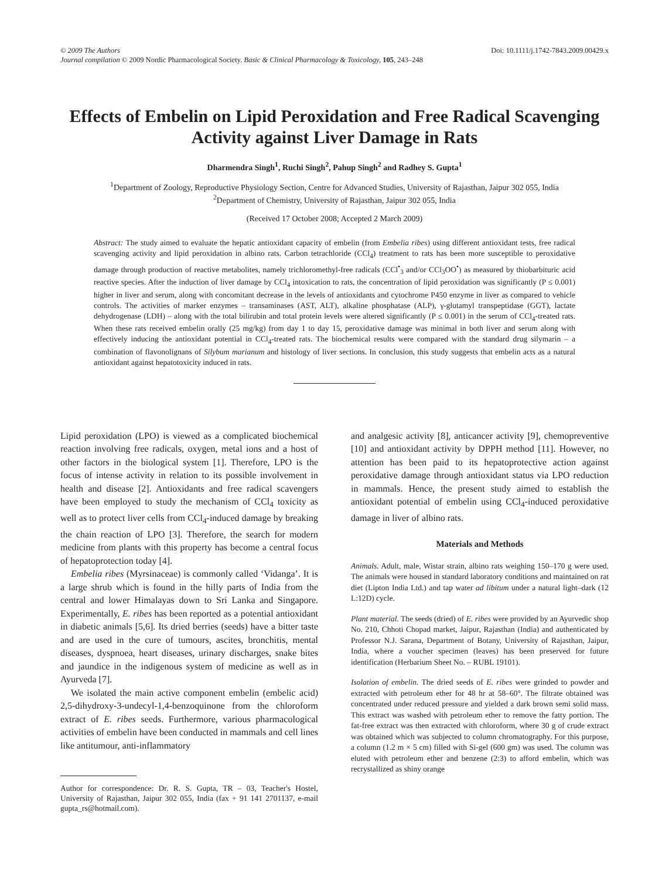© 2009 The Authors
Journal compilation © 2009 Nordic Pharmacological Society. Basic & Clinical Pharmacology & Toxicology, 105, 243–248
Doi: 10.1111/j.1742-7843.2009.00429.x
Effects of Embelin on Lipid Peroxidation and Free Radical Scavenging Activity against Liver Damage in Rats
Dharmendra Singh<sup>1</sup>, Ruchi Singh<sup>2</sup>, Pahup Singh<sup>2</sup> and Radhey S. Gupta<sup>1</sup>
<sup>1</sup> Department of Zoology, Reproductive Physiology Section, Centre for Advanced Studies, University of Rajasthan, Jaipur 302 055, India
<sup>2</sup> Department of Chemistry, University of Rajasthan, Jaipur 302 055, India
(Received 17 October 2008; Accepted 2 March 2009)
Abstract: The study aimed to evaluate the hepatic antioxidant capacity of embelin (from Embelia ribes) using different antioxidant tests, free radical scavenging activity and lipid peroxidation in albino rats. Carbon tetrachloride (CCl<sub>4</sub>) treatment to rats has been more susceptible to peroxidative damage through production of reactive metabolites, namely trichloromethyl-free radicals (CCl<sup>•</sup><sub>3</sub> and/or CCl<sub>3</sub>OO<sup>•</sup>) as measured by thiobarbituric acid reactive species. After the induction of liver damage by CCl<sub>4</sub> intoxication to rats, the concentration of lipid peroxidation was significantly (P ≤ 0.001) higher in liver and serum, along with concomitant decrease in the levels of antioxidants and cytochrome P450 enzyme in liver as compared to vehicle controls. The activities of marker enzymes – transaminases (AST, ALT), alkaline phosphatase (ALP), γ-glutamyl transpeptidase (GGT), lactate dehydrogenase (LDH) – along with the total bilirubin and total protein levels were altered significantly (P ≤ 0.001) in the serum of CCl<sub>4</sub>-treated rats. When these rats received embelin orally (25 mg/kg) from day 1 to day 15, peroxidative damage was minimal in both liver and serum along with effectively inducing the antioxidant potential in CCl<sub>4</sub>-treated rats. The biochemical results were compared with the standard drug silymarin – a combination of flavonolignans of Silybum marianum and histology of liver sections. In conclusion, this study suggests that embelin acts as a natural antioxidant against hepatotoxicity induced in rats.
Lipid peroxidation (LPO) is viewed as a complicated biochemical reaction involving free radicals, oxygen, metal ions and a host of other factors in the biological system [1]. Therefore, LPO is the focus of intense activity in relation to its possible involvement in health and disease [2]. Antioxidants and free radical scavengers have been employed to study the mechanism of CCl<sub>4</sub> toxicity as well as to protect liver cells from CCl<sub>4</sub>-induced damage by breaking the chain reaction of LPO [3]. Therefore, the search for modern medicine from plants with this property has become a central focus of hepatoprotection today [4].
Embelia ribes (Myrsinaceae) is commonly called ‘Vidanga’. It is a large shrub which is found in the hilly parts of India from the central and lower Himalayas down to Sri Lanka and Singapore. Experimentally, E. ribes has been reported as a potential antioxidant in diabetic animals [5,6]. Its dried berries (seeds) have a bitter taste and are used in the cure of tumours, ascites, bronchitis, mental diseases, dyspnoea, heart diseases, urinary discharges, snake bites and jaundice in the indigenous system of medicine as well as in Ayurveda [7].
We isolated the main active component embelin (embelic acid) 2,5-dihydroxy-3-undecyl-1,4-benzoquinone from the chloroform extract of E. ribes seeds. Furthermore, various pharmacological activities of embelin have been conducted in mammals and cell lines like antitumour, anti-inflammatory
Author for correspondence: Dr. R. S. Gupta, TR – 03, Teacher's Hostel, University of Rajasthan, Jaipur 302 055, India (fax + 91 141 2701137, e-mail gupta_rs@hotmail.com).
and analgesic activity [8], anticancer activity [9], chemopreventive [10] and antioxidant activity by DPPH method [11]. However, no attention has been paid to its hepatoprotective action against peroxidative damage through antioxidant status via LPO reduction in mammals. Hence, the present study aimed to establish the antioxidant potential of embelin using CCl<sub>4</sub>-induced peroxidative damage in liver of albino rats.
Materials and Methods
Animals. Adult, male, Wistar strain, albino rats weighing 150–170 g were used. The animals were housed in standard laboratory conditions and maintained on rat diet (Lipton India Ltd.) and tap water ad libitum under a natural light–dark (12 L:12D) cycle.
Plant material. The seeds (dried) of E. ribes were provided by an Ayurvedic shop No. 210, Chhoti Chopad market, Jaipur, Rajasthan (India) and authenticated by Professor N.J. Sarana, Department of Botany, University of Rajasthan, Jaipur, India, where a voucher specimen (leaves) has been preserved for future identification (Herbarium Sheet No. – RUBL 19101).
Isolation of embelin. The dried seeds of E. ribes were grinded to powder and extracted with petroleum ether for 48 hr at 58–60°. The filtrate obtained was concentrated under reduced pressure and yielded a dark brown semi solid mass. This extract was washed with petroleum ether to remove the fatty portion. The fat-free extract was then extracted with chloroform, where 30 g of crude extract was obtained which was subjected to column chromatography. For this purpose, a column (1.2 m × 5 cm) filled with Si-gel (600 gm) was used. The column was eluted with petroleum ether and benzene (2:3) to afford embelin, which was recrystallized as shiny orange